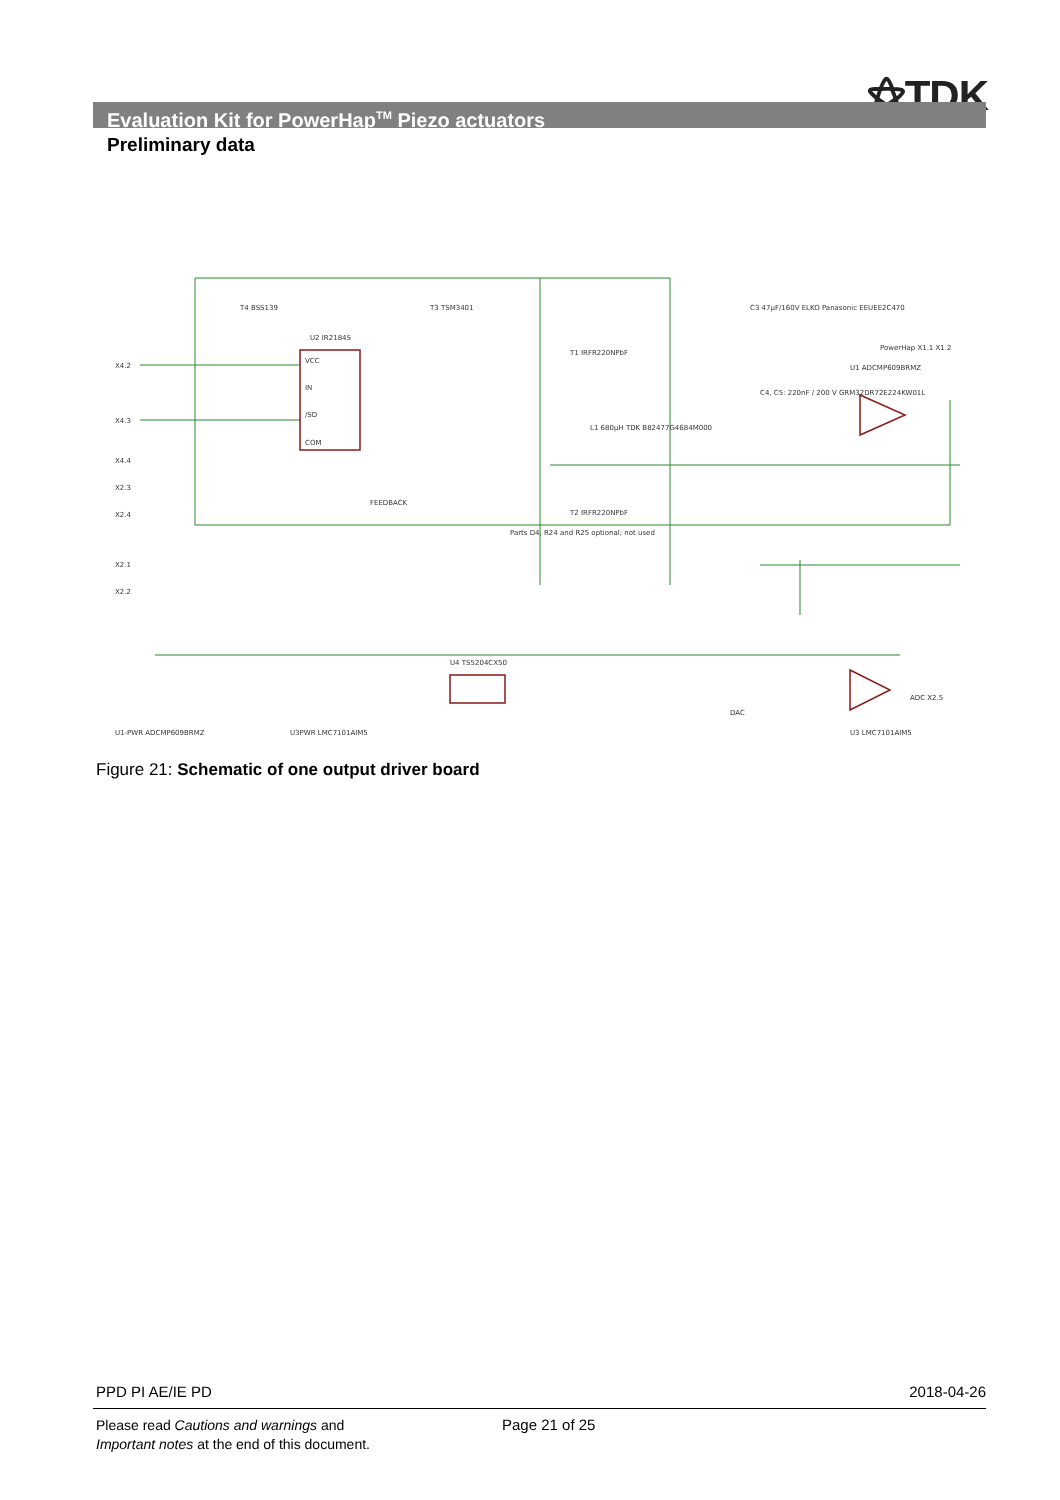⚝TDK
Evaluation Kit for PowerHap<sup>TM</sup> Piezo actuators
Preliminary data
X4.2
X4.3
X4.4
X2.3
X2.4
X2.1
X2.2
VCC
IN
/SD
COM
U2 IR2184S
T4 BSS139
T3 TSM3401
T1 IRFR220NPbF
T2 IRFR220NPbF
L1 680µH TDK B82477G4684M000
C3 47µF/160V ELKO Panasonic EEUEE2C470
C4, C5: 220nF / 200 V GRM32DR72E224KW01L
PowerHap X1.1 X1.2
U1 ADCMP609BRMZ
FEEDBACK
Parts D4, R24 and R25 optional; not used
U4 TS5204CX50
DAC
U3 LMC7101AIM5
ADC X2.5
U1-PWR ADCMP609BRMZ
U3PWR LMC7101AIM5
Figure 21: Schematic of one output driver board
PPD PI AE/IE PD 2018-04-26
Please read Cautions and warnings and
Important notes at the end of this document.
Page 21 of 25